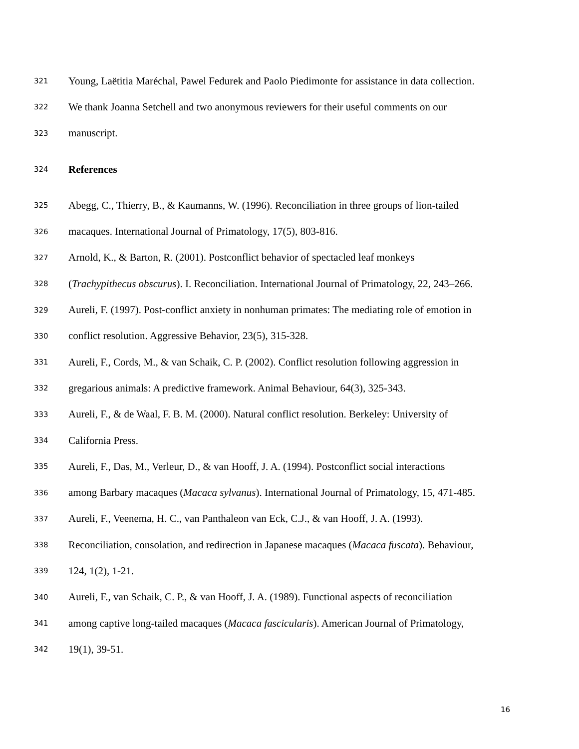321 Young, Laëtitia Maréchal, Pawel Fedurek and Paolo Piedimonte for assistance in data collection.
322 We thank Joanna Setchell and two anonymous reviewers for their useful comments on our
323 manuscript.
324 References
325 Abegg, C., Thierry, B., & Kaumanns, W. (1996). Reconciliation in three groups of lion-tailed
326 macaques. International Journal of Primatology, 17(5), 803-816.
327 Arnold, K., & Barton, R. (2001). Postconflict behavior of spectacled leaf monkeys
328 (Trachypithecus obscurus). I. Reconciliation. International Journal of Primatology, 22, 243–266.
329 Aureli, F. (1997). Post-conflict anxiety in nonhuman primates: The mediating role of emotion in
330 conflict resolution. Aggressive Behavior, 23(5), 315-328.
331 Aureli, F., Cords, M., & van Schaik, C. P. (2002). Conflict resolution following aggression in
332 gregarious animals: A predictive framework. Animal Behaviour, 64(3), 325-343.
333 Aureli, F., & de Waal, F. B. M. (2000). Natural conflict resolution. Berkeley: University of
334 California Press.
335 Aureli, F., Das, M., Verleur, D., & van Hooff, J. A. (1994). Postconflict social interactions
336 among Barbary macaques (Macaca sylvanus). International Journal of Primatology, 15, 471-485.
337 Aureli, F., Veenema, H. C., van Panthaleon van Eck, C.J., & van Hooff, J. A. (1993).
338 Reconciliation, consolation, and redirection in Japanese macaques (Macaca fuscata). Behaviour,
339 124, 1(2), 1-21.
340 Aureli, F., van Schaik, C. P., & van Hooff, J. A. (1989). Functional aspects of reconciliation
341 among captive long-tailed macaques (Macaca fascicularis). American Journal of Primatology,
342 19(1), 39-51.
16